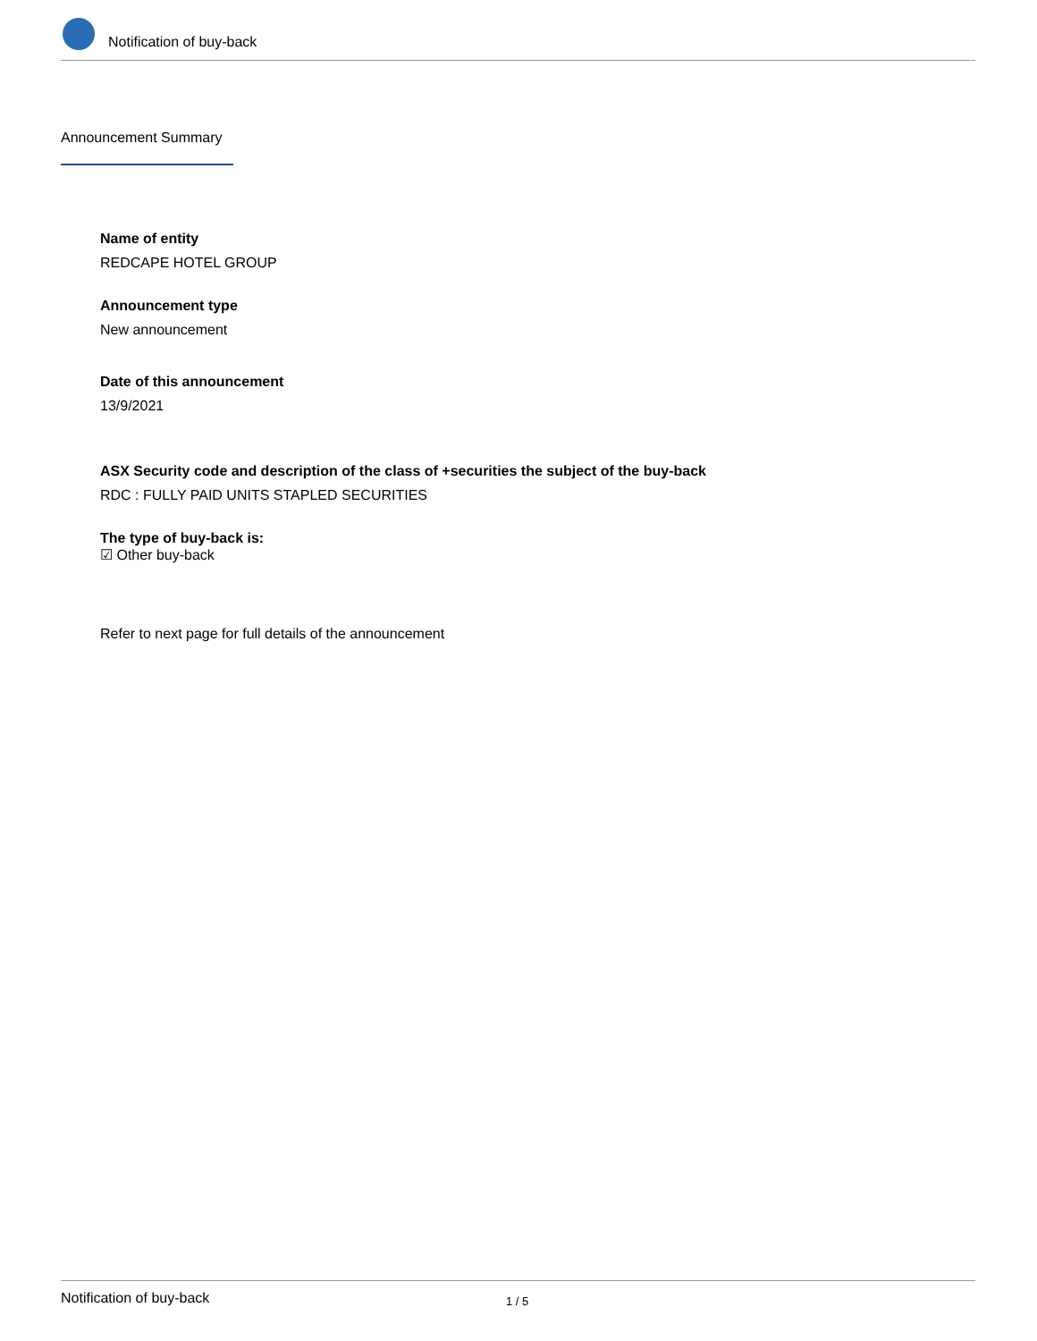Notification of buy-back
Announcement Summary
Name of entity
REDCAPE HOTEL GROUP
Announcement type
New announcement
Date of this announcement
13/9/2021
ASX Security code and description of the class of +securities the subject of the buy-back
RDC : FULLY PAID UNITS STAPLED SECURITIES
The type of buy-back is:
☑ Other buy-back
Refer to next page for full details of the announcement
Notification of buy-back 1 / 5